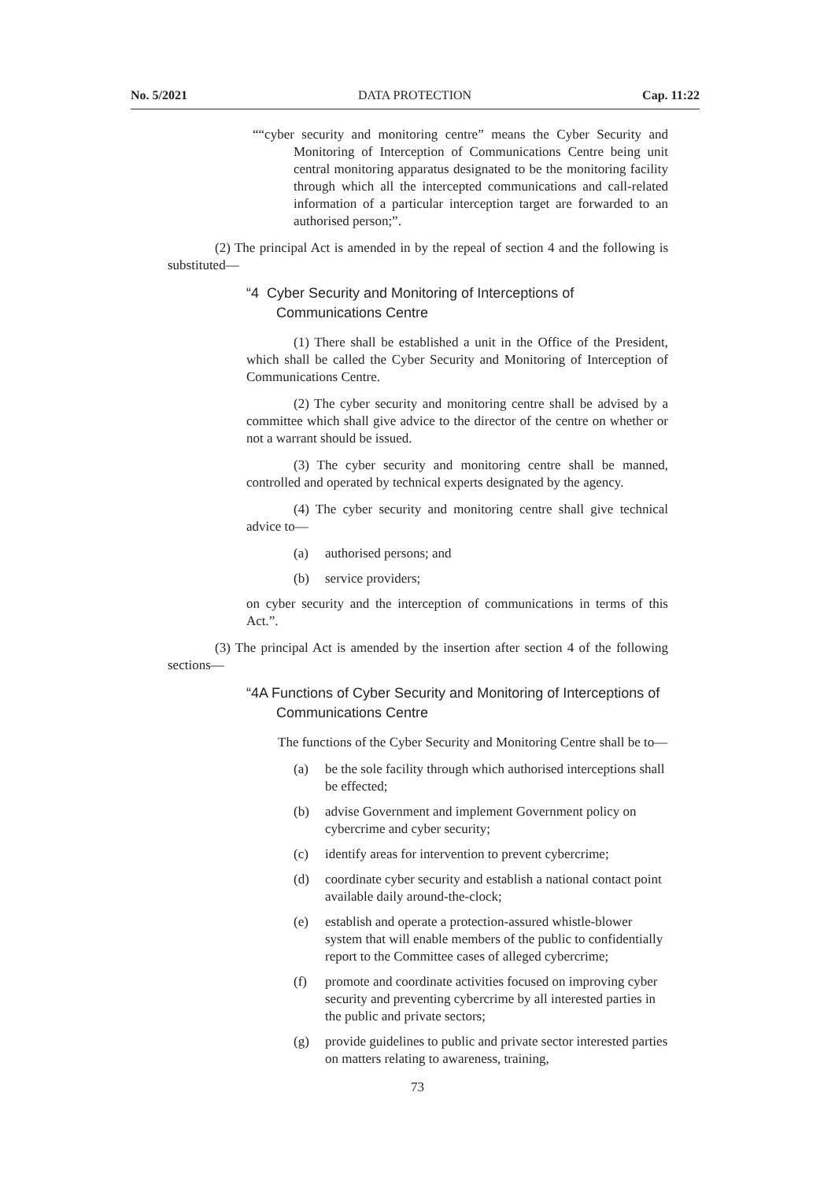No. 5/2021 DATA PROTECTION Cap. 11:22
““cyber security and monitoring centre” means the Cyber Security and Monitoring of Interception of Communications Centre being unit central monitoring apparatus designated to be the monitoring facility through which all the intercepted communications and call-related information of a particular interception target are forwarded to an authorised person;”.
(2) The principal Act is amended in by the repeal of section 4 and the following is substituted—
“4 Cyber Security and Monitoring of Interceptions of Communications Centre
(1) There shall be established a unit in the Office of the President, which shall be called the Cyber Security and Monitoring of Interception of Communications Centre.
(2) The cyber security and monitoring centre shall be advised by a committee which shall give advice to the director of the centre on whether or not a warrant should be issued.
(3) The cyber security and monitoring centre shall be manned, controlled and operated by technical experts designated by the agency.
(4) The cyber security and monitoring centre shall give technical advice to—
(a) authorised persons; and
(b) service providers;
on cyber security and the interception of communications in terms of this Act.”.
(3) The principal Act is amended by the insertion after section 4 of the following sections—
“4A Functions of Cyber Security and Monitoring of Interceptions of Communications Centre
The functions of the Cyber Security and Monitoring Centre shall be to—
(a) be the sole facility through which authorised interceptions shall be effected;
(b) advise Government and implement Government policy on cybercrime and cyber security;
(c) identify areas for intervention to prevent cybercrime;
(d) coordinate cyber security and establish a national contact point available daily around-the-clock;
(e) establish and operate a protection-assured whistle-blower system that will enable members of the public to confidentially report to the Committee cases of alleged cybercrime;
(f) promote and coordinate activities focused on improving cyber security and preventing cybercrime by all interested parties in the public and private sectors;
(g) provide guidelines to public and private sector interested parties on matters relating to awareness, training,
73